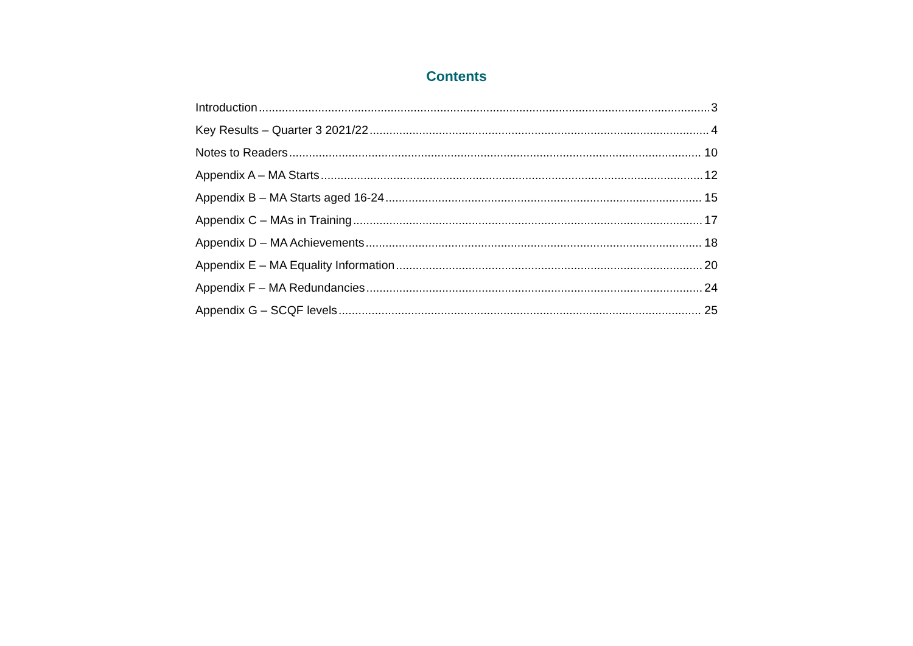Contents
Introduction 3
Key Results – Quarter 3 2021/22 4
Notes to Readers 10
Appendix A – MA Starts 12
Appendix B – MA Starts aged 16-24 15
Appendix C – MAs in Training 17
Appendix D – MA Achievements 18
Appendix E – MA Equality Information 20
Appendix F – MA Redundancies 24
Appendix G – SCQF levels 25